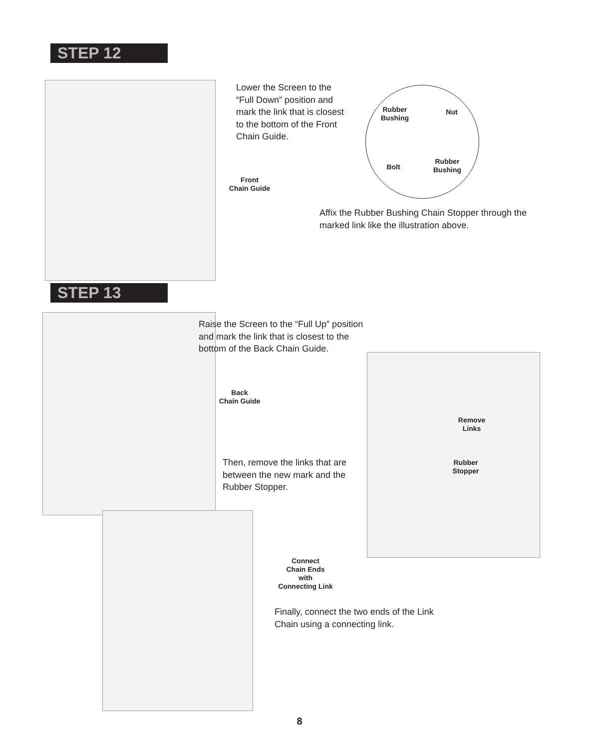STEP 12
Lower the Screen to the “Full Down” position and mark the link that is closest to the bottom of the Front Chain Guide.
Front
Chain Guide
Rubber
Bushing
Nut
Bolt
Rubber
Bushing
Affix the Rubber Bushing Chain Stopper through the marked link like the illustration above.
STEP 13
Raise the Screen to the “Full Up” position and mark the link that is closest to the bottom of the Back Chain Guide.
Back
Chain Guide
Remove
Links
Rubber
Stopper
Then, remove the links that are between the new mark and the Rubber Stopper.
Connect
Chain Ends
with
Connecting Link
Finally, connect the two ends of the Link Chain using a connecting link.
8